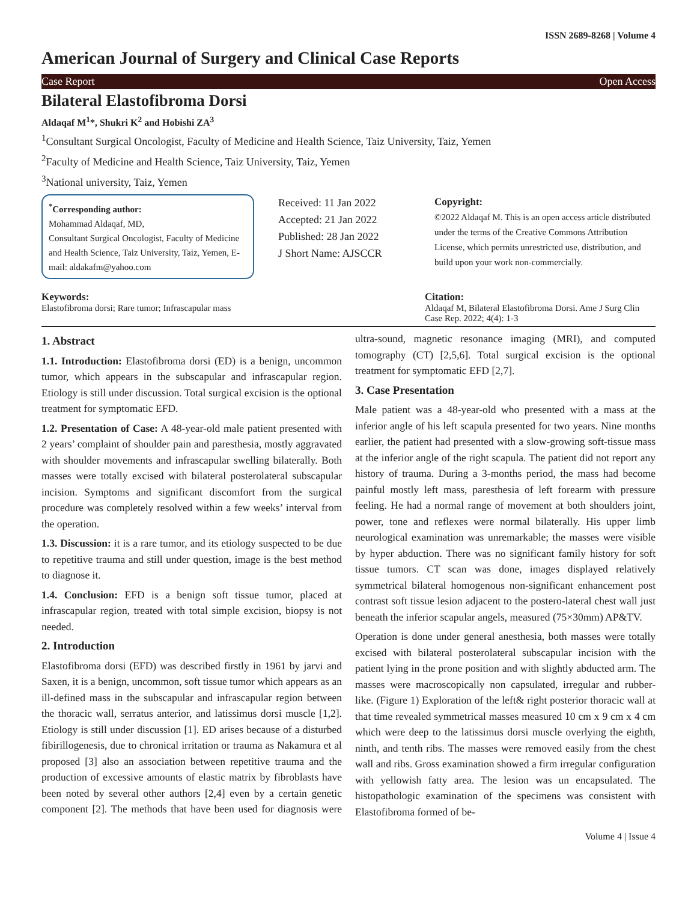ISSN 2689-8268 | Volume 4
American Journal of Surgery and Clinical Case Reports
Case Report Open Access
Bilateral Elastofibroma Dorsi
Aldaqaf M<sup>1</sup>*, Shukri K<sup>2</sup> and Hobishi ZA<sup>3</sup>
<sup>1</sup> Consultant Surgical Oncologist, Faculty of Medicine and Health Science, Taiz University, Taiz, Yemen
<sup>2</sup> Faculty of Medicine and Health Science, Taiz University, Taiz, Yemen
<sup>3</sup> National university, Taiz, Yemen
<sup>*</sup> Corresponding author:
Mohammad Aldaqaf, MD,
Consultant Surgical Oncologist, Faculty of Medicine and Health Science, Taiz University, Taiz, Yemen, E-mail: aldakafm@yahoo.com
Received: 11 Jan 2022
Accepted: 21 Jan 2022
Published: 28 Jan 2022
J Short Name: AJSCCR
Copyright:
©2022 Aldaqaf M. This is an open access article distributed under the terms of the Creative Commons Attribution License, which permits unrestricted use, distribution, and build upon your work non-commercially.
Keywords:
Elastofibroma dorsi; Rare tumor; Infrascapular mass
Citation:
Aldaqaf M, Bilateral Elastofibroma Dorsi. Ame J Surg Clin Case Rep. 2022; 4(4): 1-3
1. Abstract
1.1. Introduction: Elastofibroma dorsi (ED) is a benign, uncommon tumor, which appears in the subscapular and infrascapular region. Etiology is still under discussion. Total surgical excision is the optional treatment for symptomatic EFD.
1.2. Presentation of Case: A 48-year-old male patient presented with 2 years’ complaint of shoulder pain and paresthesia, mostly aggravated with shoulder movements and infrascapular swelling bilaterally. Both masses were totally excised with bilateral posterolateral subscapular incision. Symptoms and significant discomfort from the surgical procedure was completely resolved within a few weeks’ interval from the operation.
1.3. Discussion: it is a rare tumor, and its etiology suspected to be due to repetitive trauma and still under question, image is the best method to diagnose it.
1.4. Conclusion: EFD is a benign soft tissue tumor, placed at infrascapular region, treated with total simple excision, biopsy is not needed.
2. Introduction
Elastofibroma dorsi (EFD) was described firstly in 1961 by jarvi and Saxen, it is a benign, uncommon, soft tissue tumor which appears as an ill-defined mass in the subscapular and infrascapular region between the thoracic wall, serratus anterior, and latissimus dorsi muscle [1,2]. Etiology is still under discussion [1]. ED arises because of a disturbed fibirillogenesis, due to chronical irritation or trauma as Nakamura et al proposed [3] also an association between repetitive trauma and the production of excessive amounts of elastic matrix by fibroblasts have been noted by several other authors [2,4] even by a certain genetic component [2]. The methods that have been used for diagnosis were ultra-sound, magnetic resonance imaging (MRI), and computed tomography (CT) [2,5,6]. Total surgical excision is the optional treatment for symptomatic EFD [2,7].
3. Case Presentation
Male patient was a 48-year-old who presented with a mass at the inferior angle of his left scapula presented for two years. Nine months earlier, the patient had presented with a slow-growing soft-tissue mass at the inferior angle of the right scapula. The patient did not report any history of trauma. During a 3-months period, the mass had become painful mostly left mass, paresthesia of left forearm with pressure feeling. He had a normal range of movement at both shoulders joint, power, tone and reflexes were normal bilaterally. His upper limb neurological examination was unremarkable; the masses were visible by hyper abduction. There was no significant family history for soft tissue tumors. CT scan was done, images displayed relatively symmetrical bilateral homogenous non-significant enhancement post contrast soft tissue lesion adjacent to the postero-lateral chest wall just beneath the inferior scapular angels, measured (75×30mm) AP&TV.
Operation is done under general anesthesia, both masses were totally excised with bilateral posterolateral subscapular incision with the patient lying in the prone position and with slightly abducted arm. The masses were macroscopically non capsulated, irregular and rubber-like. (Figure 1) Exploration of the left& right posterior thoracic wall at that time revealed symmetrical masses measured 10 cm x 9 cm x 4 cm which were deep to the latissimus dorsi muscle overlying the eighth, ninth, and tenth ribs. The masses were removed easily from the chest wall and ribs. Gross examination showed a firm irregular configuration with yellowish fatty area. The lesion was un encapsulated. The histopathologic examination of the specimens was consistent with Elastofibroma formed of be-
Volume 4 | Issue 4